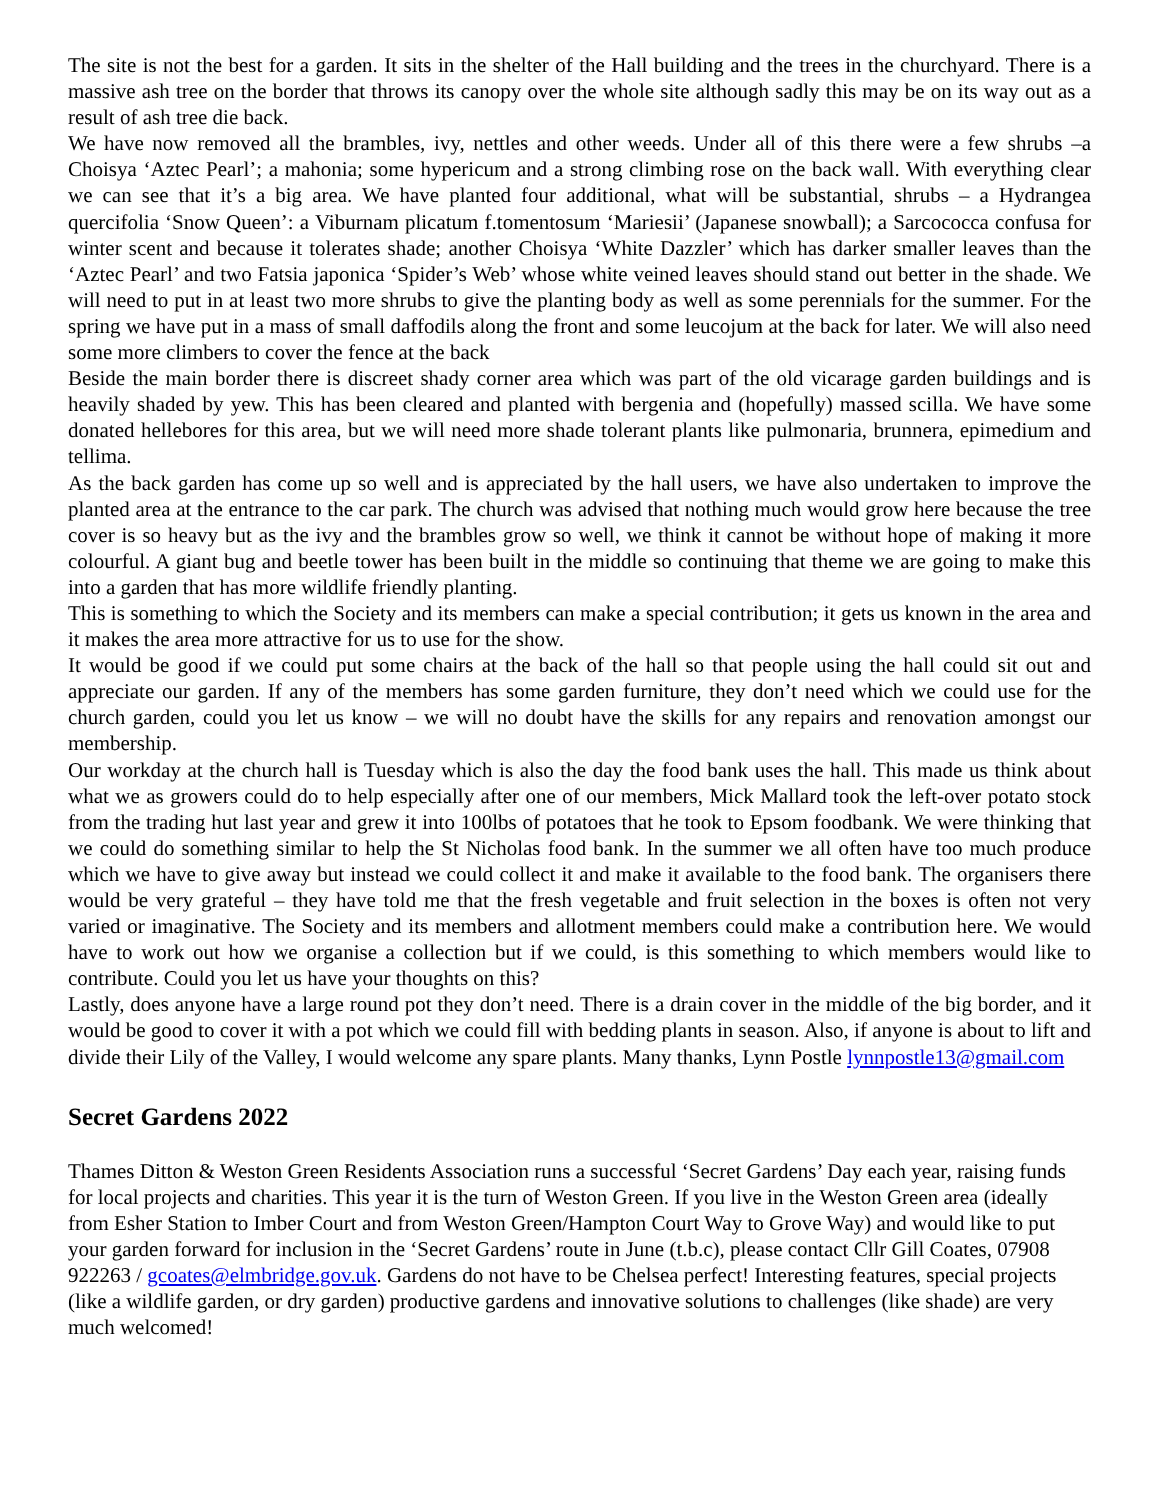The site is not the best for a garden. It sits in the shelter of the Hall building and the trees in the churchyard. There is a massive ash tree on the border that throws its canopy over the whole site although sadly this may be on its way out as a result of ash tree die back.
We have now removed all the brambles, ivy, nettles and other weeds. Under all of this there were a few shrubs –a Choisya ‘Aztec Pearl’; a mahonia; some hypericum and a strong climbing rose on the back wall. With everything clear we can see that it’s a big area. We have planted four additional, what will be substantial, shrubs – a Hydrangea quercifolia ‘Snow Queen’: a Viburnam plicatum f.tomentosum ‘Mariesii’ (Japanese snowball); a Sarcococca confusa for winter scent and because it tolerates shade; another Choisya ‘White Dazzler’ which has darker smaller leaves than the ‘Aztec Pearl’ and two Fatsia japonica ‘Spider’s Web’ whose white veined leaves should stand out better in the shade. We will need to put in at least two more shrubs to give the planting body as well as some perennials for the summer. For the spring we have put in a mass of small daffodils along the front and some leucojum at the back for later. We will also need some more climbers to cover the fence at the back
Beside the main border there is discreet shady corner area which was part of the old vicarage garden buildings and is heavily shaded by yew. This has been cleared and planted with bergenia and (hopefully) massed scilla. We have some donated hellebores for this area, but we will need more shade tolerant plants like pulmonaria, brunnera, epimedium and tellima.
As the back garden has come up so well and is appreciated by the hall users, we have also undertaken to improve the planted area at the entrance to the car park. The church was advised that nothing much would grow here because the tree cover is so heavy but as the ivy and the brambles grow so well, we think it cannot be without hope of making it more colourful. A giant bug and beetle tower has been built in the middle so continuing that theme we are going to make this into a garden that has more wildlife friendly planting.
This is something to which the Society and its members can make a special contribution; it gets us known in the area and it makes the area more attractive for us to use for the show.
It would be good if we could put some chairs at the back of the hall so that people using the hall could sit out and appreciate our garden. If any of the members has some garden furniture, they don’t need which we could use for the church garden, could you let us know – we will no doubt have the skills for any repairs and renovation amongst our membership.
Our workday at the church hall is Tuesday which is also the day the food bank uses the hall. This made us think about what we as growers could do to help especially after one of our members, Mick Mallard took the left-over potato stock from the trading hut last year and grew it into 100lbs of potatoes that he took to Epsom foodbank. We were thinking that we could do something similar to help the St Nicholas food bank. In the summer we all often have too much produce which we have to give away but instead we could collect it and make it available to the food bank. The organisers there would be very grateful – they have told me that the fresh vegetable and fruit selection in the boxes is often not very varied or imaginative. The Society and its members and allotment members could make a contribution here. We would have to work out how we organise a collection but if we could, is this something to which members would like to contribute. Could you let us have your thoughts on this?
Lastly, does anyone have a large round pot they don’t need. There is a drain cover in the middle of the big border, and it would be good to cover it with a pot which we could fill with bedding plants in season. Also, if anyone is about to lift and divide their Lily of the Valley, I would welcome any spare plants. Many thanks, Lynn Postle lynnpostle13@gmail.com
Secret Gardens 2022
Thames Ditton & Weston Green Residents Association runs a successful ‘Secret Gardens’ Day each year, raising funds for local projects and charities. This year it is the turn of Weston Green. If you live in the Weston Green area (ideally from Esher Station to Imber Court and from Weston Green/Hampton Court Way to Grove Way) and would like to put your garden forward for inclusion in the ‘Secret Gardens’ route in June (t.b.c), please contact Cllr Gill Coates, 07908 922263 / gcoates@elmbridge.gov.uk. Gardens do not have to be Chelsea perfect! Interesting features, special projects (like a wildlife garden, or dry garden) productive gardens and innovative solutions to challenges (like shade) are very much welcomed!